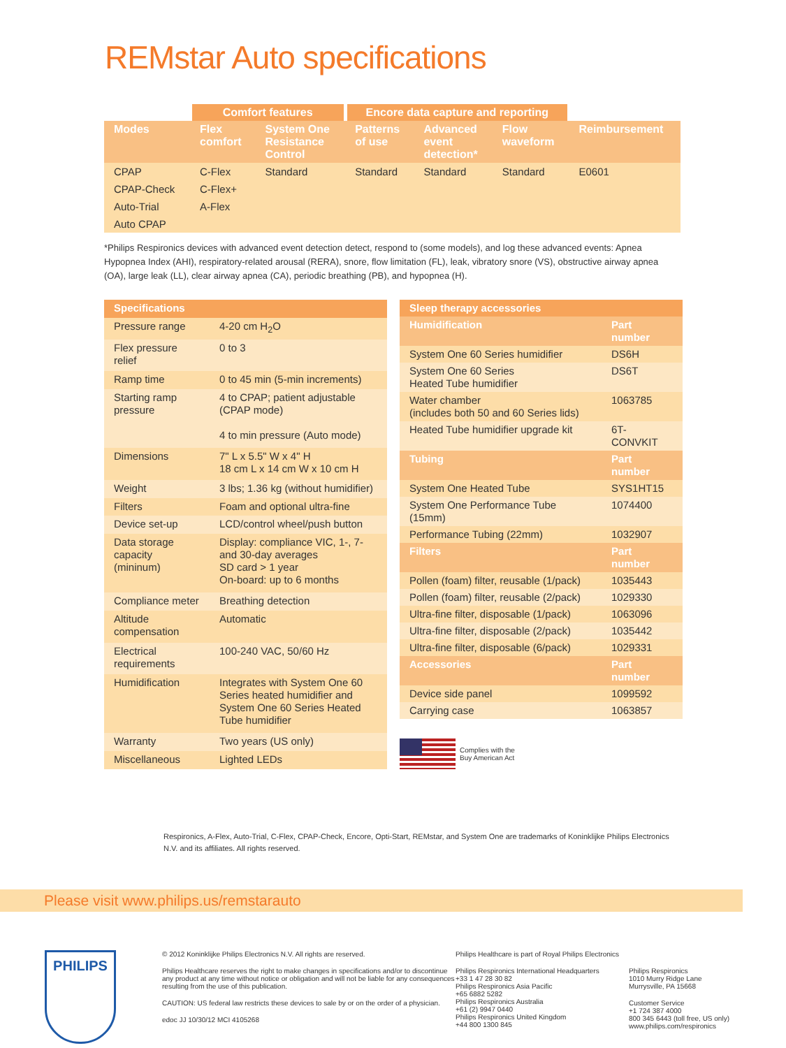REMstar Auto specifications
| | Comfort features | | Encore data capture and reporting | | | |
| --- | --- | --- | --- | --- | --- | --- |
| Modes | Flex comfort | System One Resistance Control | Patterns of use | Advanced event detection* | Flow waveform | Reimbursement |
| CPAP | C-Flex | Standard | Standard | Standard | Standard | E0601 |
| CPAP-Check | C-Flex+ | | | | | |
| Auto-Trial | A-Flex | | | | | |
| Auto CPAP | | | | | | |
*Philips Respironics devices with advanced event detection detect, respond to (some models), and log these advanced events: Apnea Hypopnea Index (AHI), respiratory-related arousal (RERA), snore, flow limitation (FL), leak, vibratory snore (VS), obstructive airway apnea (OA), large leak (LL), clear airway apnea (CA), periodic breathing (PB), and hypopnea (H).
| Specifications | |
| --- | --- |
| Pressure range | 4-20 cm H<sub>2</sub>O |
| Flex pressure relief | 0 to 3 |
| Ramp time | 0 to 45 min (5-min increments) |
| Starting ramp pressure | 4 to CPAP; patient adjustable (CPAP mode) 4 to min pressure (Auto mode) |
| Dimensions | 7" L x 5.5" W x 4" H 18 cm L x 14 cm W x 10 cm H |
| Weight | 3 lbs; 1.36 kg (without humidifier) |
| Filters | Foam and optional ultra-fine |
| Device set-up | LCD/control wheel/push button |
| Data storage capacity (mininum) | Display: compliance VIC, 1-, 7- and 30-day averages SD card > 1 year On-board: up to 6 months |
| Compliance meter | Breathing detection |
| Altitude compensation | Automatic |
| Electrical requirements | 100-240 VAC, 50/60 Hz |
| Humidification | Integrates with System One 60 Series heated humidifier and System One 60 Series Heated Tube humidifier |
| Warranty | Two years (US only) |
| Miscellaneous | Lighted LEDs |
| Sleep therapy accessories | |
| --- | --- |
| Humidification | Part number |
| System One 60 Series humidifier | DS6H |
| System One 60 Series Heated Tube humidifier | DS6T |
| Water chamber (includes both 50 and 60 Series lids) | 1063785 |
| Heated Tube humidifier upgrade kit | 6T-CONVKIT |
| Tubing | Part number |
| System One Heated Tube | SYS1HT15 |
| System One Performance Tube (15mm) | 1074400 |
| Performance Tubing (22mm) | 1032907 |
| Filters | Part number |
| Pollen (foam) filter, reusable (1/pack) | 1035443 |
| Pollen (foam) filter, reusable (2/pack) | 1029330 |
| Ultra-fine filter, disposable (1/pack) | 1063096 |
| Ultra-fine filter, disposable (2/pack) | 1035442 |
| Ultra-fine filter, disposable (6/pack) | 1029331 |
| Accessories | Part number |
| Device side panel | 1099592 |
| Carrying case | 1063857 |
Complies with the
Buy American Act
Respironics, A-Flex, Auto-Trial, C-Flex, CPAP-Check, Encore, Opti-Start, REMstar, and System One are trademarks of Koninklijke Philips Electronics N.V. and its affiliates. All rights reserved.
Please visit www.philips.us/remstarauto
PHILIPS
© 2012 Koninklijke Philips Electronics N.V. All rights are reserved.
Philips Healthcare reserves the right to make changes in specifications and/or to discontinue any product at any time without notice or obligation and will not be liable for any consequences resulting from the use of this publication.
CAUTION: US federal law restricts these devices to sale by or on the order of a physician.
edoc JJ 10/30/12 MCI 4105268
Philips Healthcare is part of Royal Philips Electronics
Philips Respironics International Headquarters
+33 1 47 28 30 82
Philips Respironics Asia Pacific
+65 6882 5282
Philips Respironics Australia
+61 (2) 9947 0440
Philips Respironics United Kingdom
+44 800 1300 845
Philips Respironics
1010 Murry Ridge Lane
Murrysville, PA 15668
Customer Service
+1 724 387 4000
800 345 6443 (toll free, US only)
www.philips.com/respironics